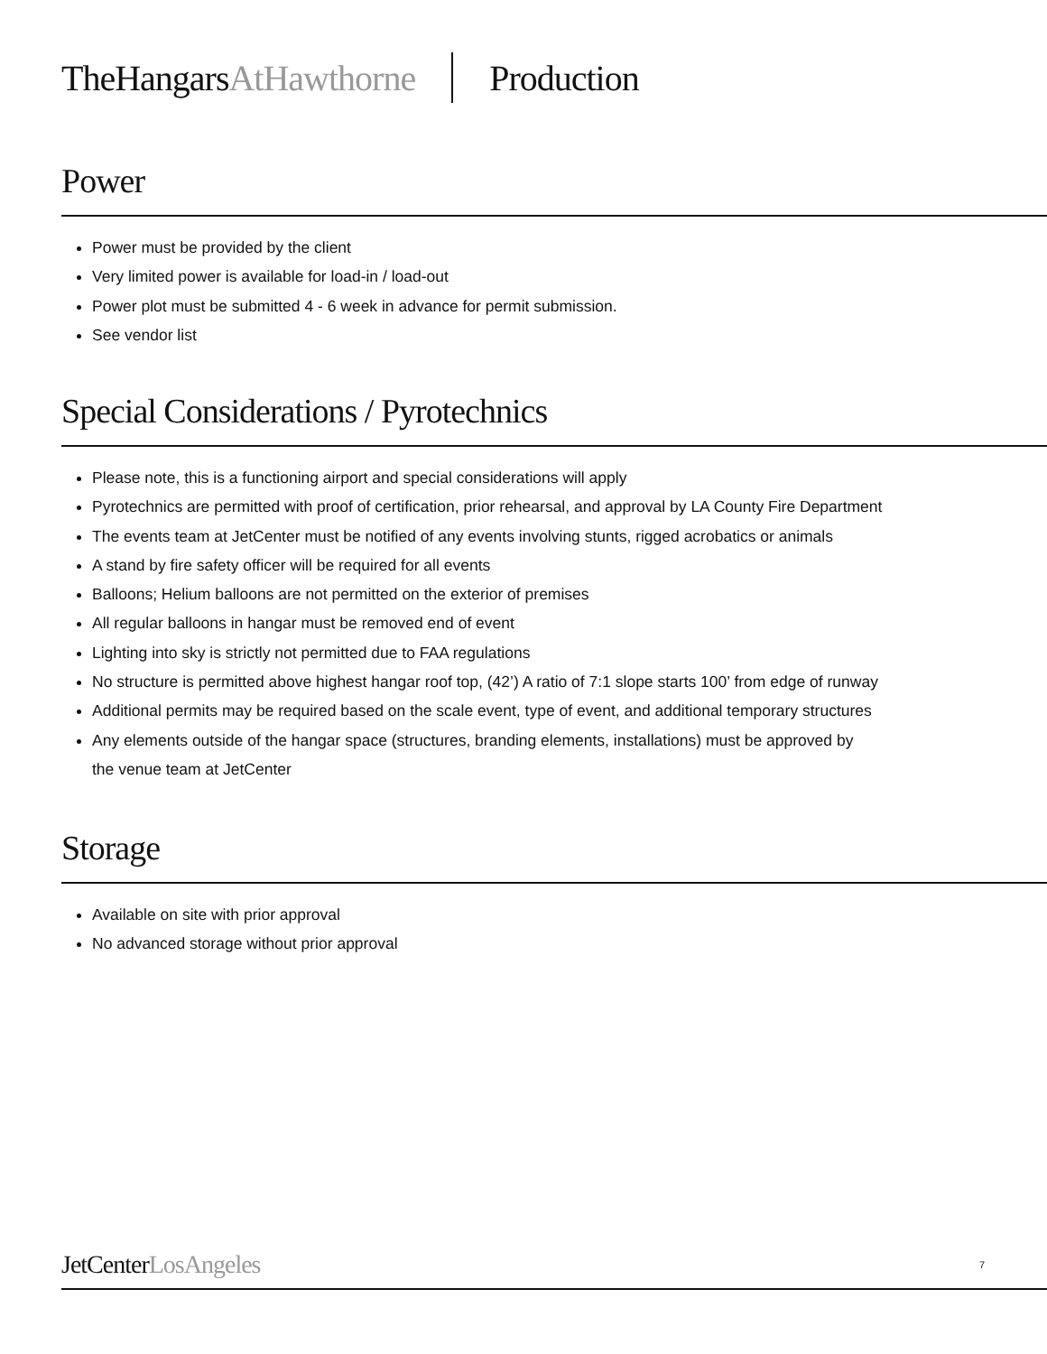TheHangarsAtHawthorne Production
Power
Power must be provided by the client
Very limited power is available for load-in / load-out
Power plot must be submitted 4 - 6 week in advance for permit submission.
See vendor list
Special Considerations / Pyrotechnics
Please note, this is a functioning airport and special considerations will apply
Pyrotechnics are permitted with proof of certification, prior rehearsal, and approval by LA County Fire Department
The events team at JetCenter must be notified of any events involving stunts, rigged acrobatics or animals
A stand by fire safety officer will be required for all events
Balloons; Helium balloons are not permitted on the exterior of premises
All regular balloons in hangar must be removed end of event
Lighting into sky is strictly not permitted due to FAA regulations
No structure is permitted above highest hangar roof top, (42’) A ratio of 7:1 slope starts 100’ from edge of runway
Additional permits may be required based on the scale event, type of event, and additional temporary structures
Any elements outside of the hangar space (structures, branding elements, installations) must be approved by
the venue team at JetCenter
Storage
Available on site with prior approval
No advanced storage without prior approval
JetCenterLosAngeles 7